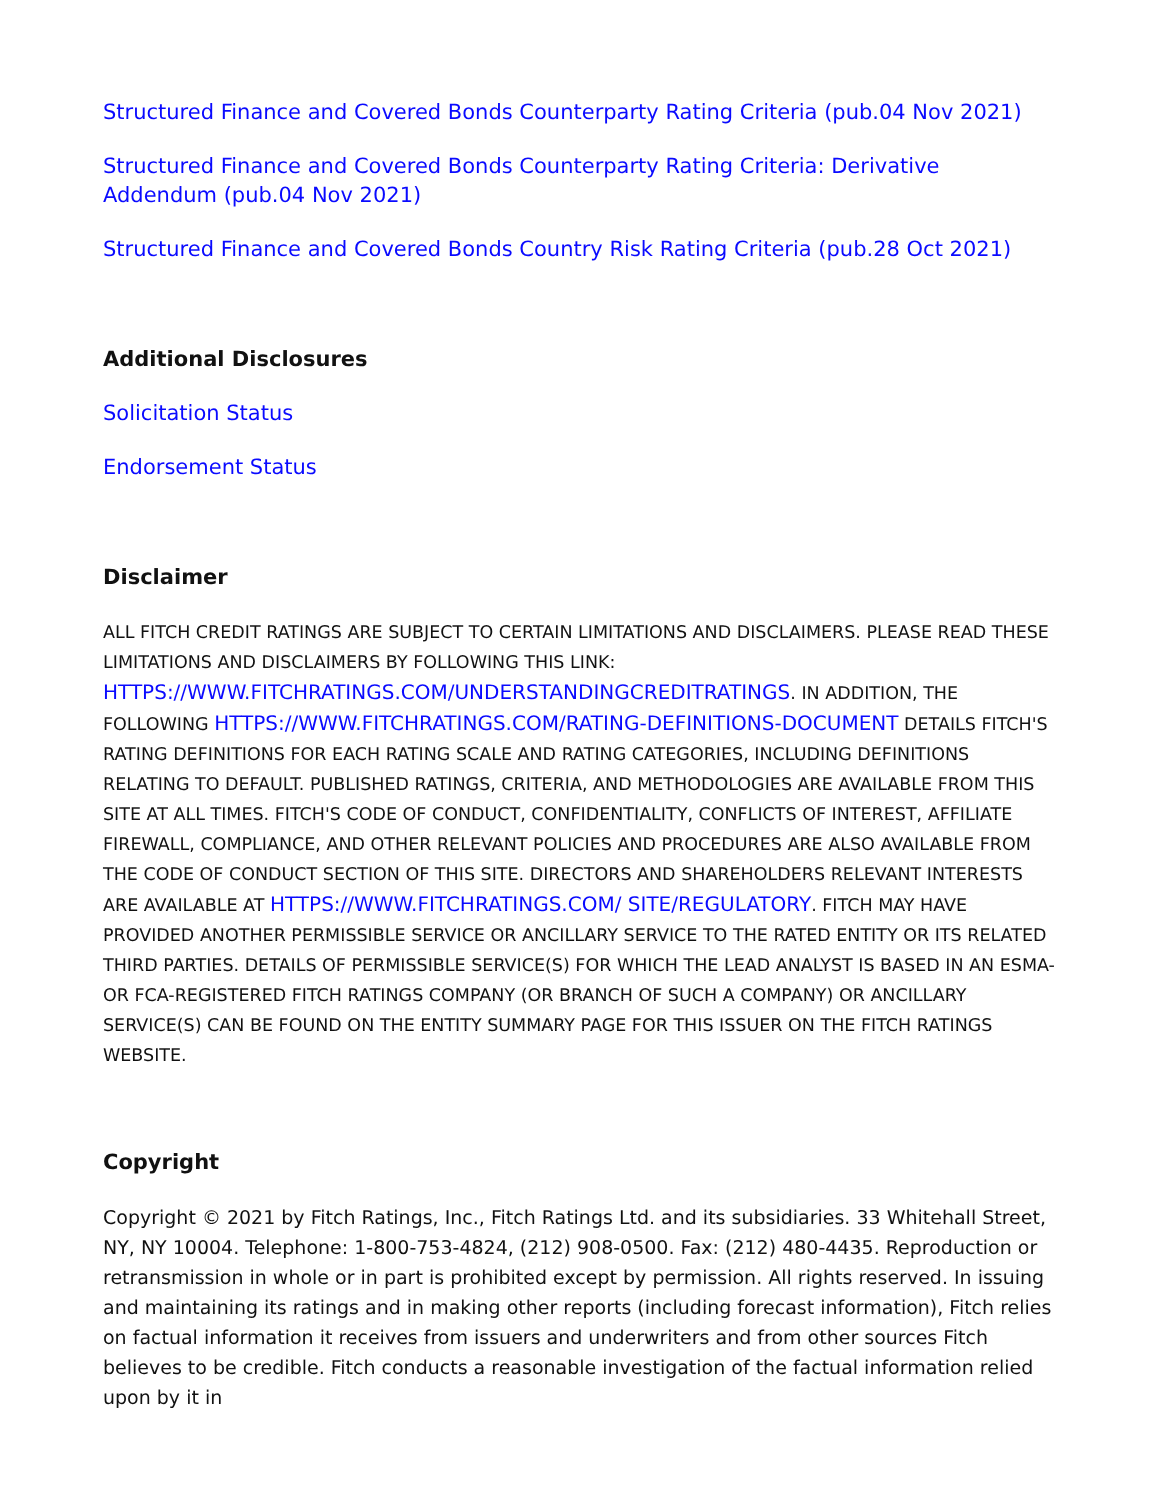Structured Finance and Covered Bonds Counterparty Rating Criteria (pub.04 Nov 2021)
Structured Finance and Covered Bonds Counterparty Rating Criteria: Derivative Addendum (pub.04 Nov 2021)
Structured Finance and Covered Bonds Country Risk Rating Criteria (pub.28 Oct 2021)
Additional Disclosures
Solicitation Status
Endorsement Status
Disclaimer
ALL FITCH CREDIT RATINGS ARE SUBJECT TO CERTAIN LIMITATIONS AND DISCLAIMERS. PLEASE READ THESE LIMITATIONS AND DISCLAIMERS BY FOLLOWING THIS LINK: HTTPS://WWW.FITCHRATINGS.COM/UNDERSTANDINGCREDITRATINGS. IN ADDITION, THE FOLLOWING HTTPS://WWW.FITCHRATINGS.COM/RATING-DEFINITIONS-DOCUMENT DETAILS FITCH'S RATING DEFINITIONS FOR EACH RATING SCALE AND RATING CATEGORIES, INCLUDING DEFINITIONS RELATING TO DEFAULT. PUBLISHED RATINGS, CRITERIA, AND METHODOLOGIES ARE AVAILABLE FROM THIS SITE AT ALL TIMES. FITCH'S CODE OF CONDUCT, CONFIDENTIALITY, CONFLICTS OF INTEREST, AFFILIATE FIREWALL, COMPLIANCE, AND OTHER RELEVANT POLICIES AND PROCEDURES ARE ALSO AVAILABLE FROM THE CODE OF CONDUCT SECTION OF THIS SITE. DIRECTORS AND SHAREHOLDERS RELEVANT INTERESTS ARE AVAILABLE AT HTTPS://WWW.FITCHRATINGS.COM/ SITE/REGULATORY. FITCH MAY HAVE PROVIDED ANOTHER PERMISSIBLE SERVICE OR ANCILLARY SERVICE TO THE RATED ENTITY OR ITS RELATED THIRD PARTIES. DETAILS OF PERMISSIBLE SERVICE(S) FOR WHICH THE LEAD ANALYST IS BASED IN AN ESMA- OR FCA-REGISTERED FITCH RATINGS COMPANY (OR BRANCH OF SUCH A COMPANY) OR ANCILLARY SERVICE(S) CAN BE FOUND ON THE ENTITY SUMMARY PAGE FOR THIS ISSUER ON THE FITCH RATINGS WEBSITE.
Copyright
Copyright © 2021 by Fitch Ratings, Inc., Fitch Ratings Ltd. and its subsidiaries. 33 Whitehall Street, NY, NY 10004. Telephone: 1-800-753-4824, (212) 908-0500. Fax: (212) 480-4435. Reproduction or retransmission in whole or in part is prohibited except by permission. All rights reserved. In issuing and maintaining its ratings and in making other reports (including forecast information), Fitch relies on factual information it receives from issuers and underwriters and from other sources Fitch believes to be credible. Fitch conducts a reasonable investigation of the factual information relied upon by it in